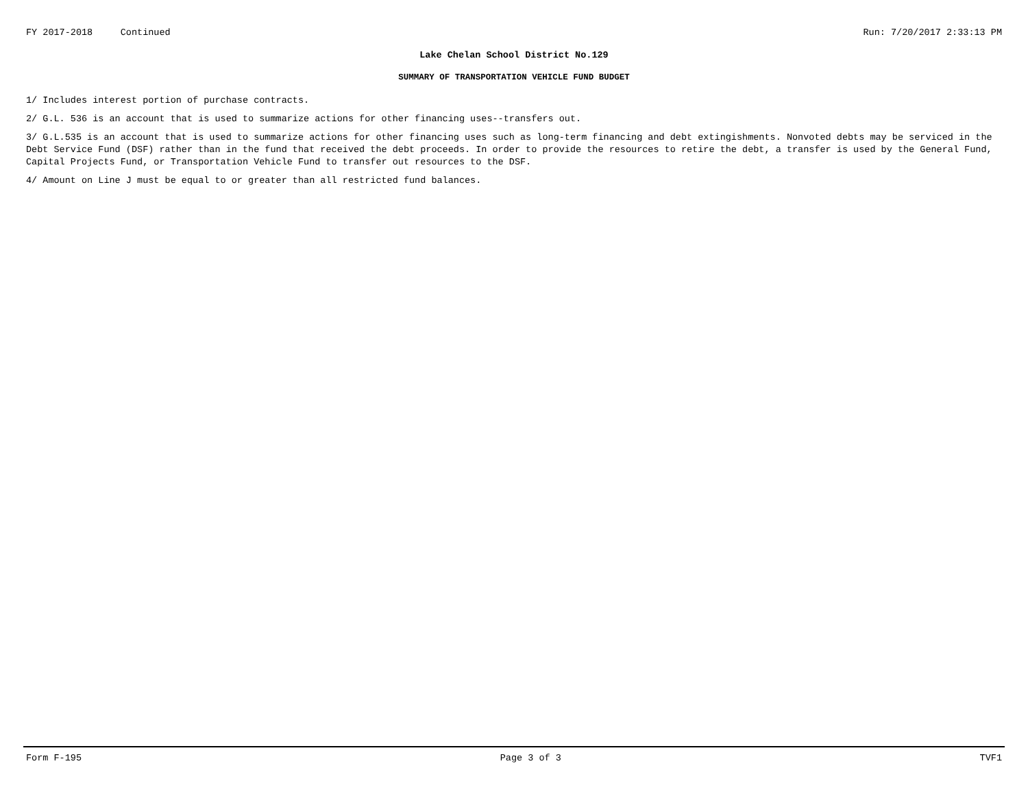FY 2017-2018 Continued Run: 7/20/2017 2:33:13 PM
Lake Chelan School District No.129
SUMMARY OF TRANSPORTATION VEHICLE FUND BUDGET
1/ Includes interest portion of purchase contracts.
2/ G.L. 536 is an account that is used to summarize actions for other financing uses--transfers out.
3/ G.L.535 is an account that is used to summarize actions for other financing uses such as long-term financing and debt extingishments. Nonvoted debts may be serviced in the Debt Service Fund (DSF) rather than in the fund that received the debt proceeds. In order to provide the resources to retire the debt, a transfer is used by the General Fund, Capital Projects Fund, or Transportation Vehicle Fund to transfer out resources to the DSF.
4/ Amount on Line J must be equal to or greater than all restricted fund balances.
Form F-195 Page 3 of 3 TVF1